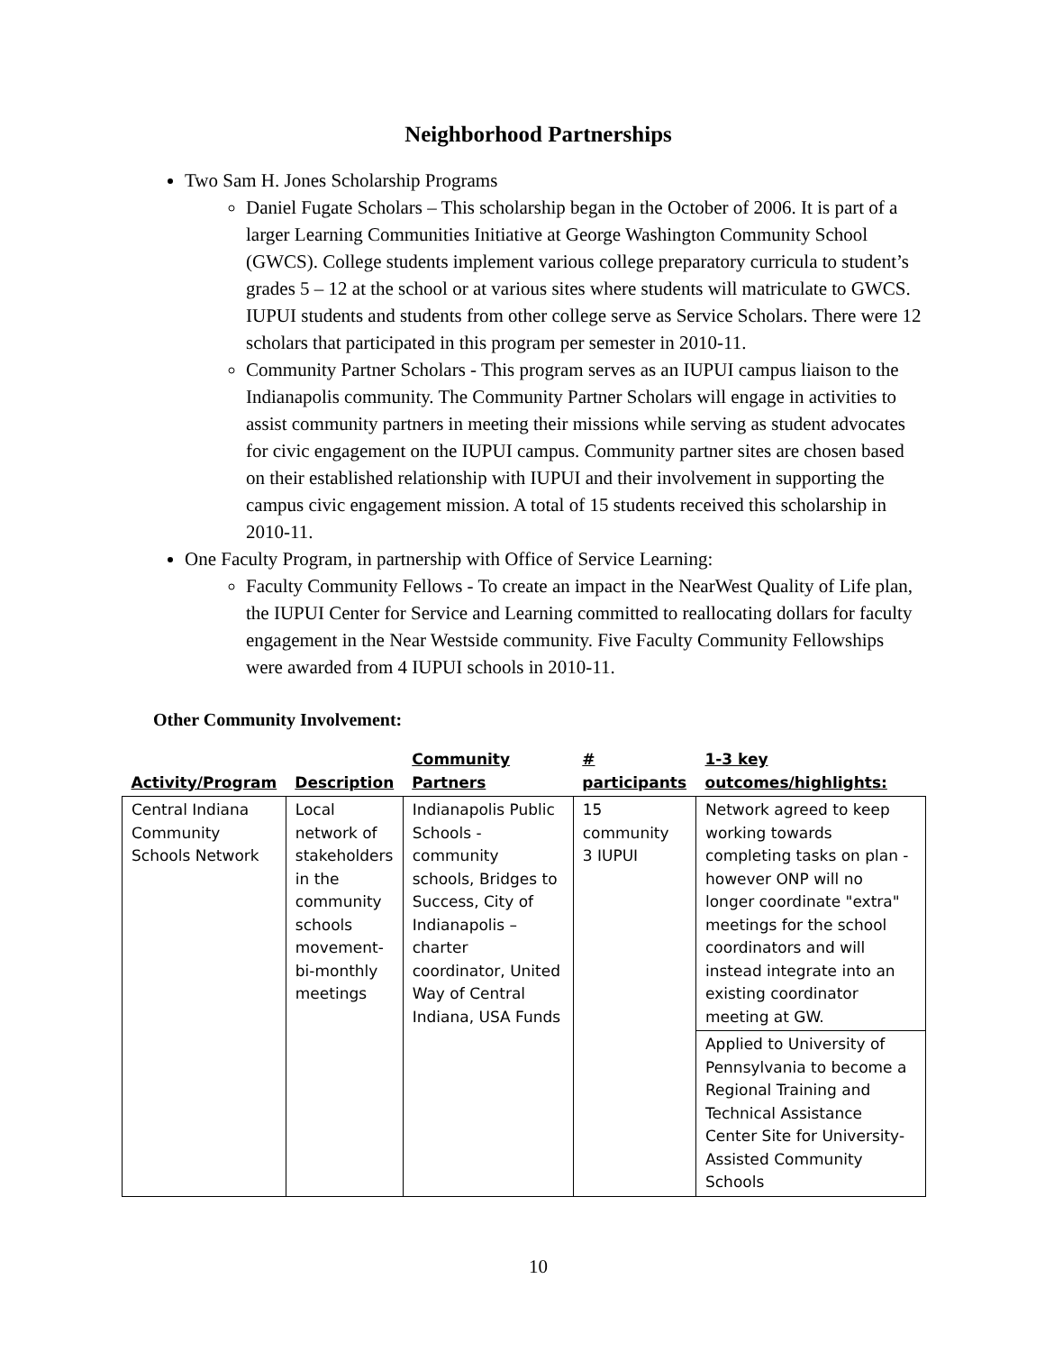Neighborhood Partnerships
Two Sam H. Jones Scholarship Programs
Daniel Fugate Scholars – This scholarship began in the October of 2006. It is part of a larger Learning Communities Initiative at George Washington Community School (GWCS). College students implement various college preparatory curricula to student’s grades 5 – 12 at the school or at various sites where students will matriculate to GWCS. IUPUI students and students from other college serve as Service Scholars. There were 12 scholars that participated in this program per semester in 2010-11.
Community Partner Scholars - This program serves as an IUPUI campus liaison to the Indianapolis community. The Community Partner Scholars will engage in activities to assist community partners in meeting their missions while serving as student advocates for civic engagement on the IUPUI campus. Community partner sites are chosen based on their established relationship with IUPUI and their involvement in supporting the campus civic engagement mission. A total of 15 students received this scholarship in 2010-11.
One Faculty Program, in partnership with Office of Service Learning:
Faculty Community Fellows - To create an impact in the NearWest Quality of Life plan, the IUPUI Center for Service and Learning committed to reallocating dollars for faculty engagement in the Near Westside community. Five Faculty Community Fellowships were awarded from 4 IUPUI schools in 2010-11.
Other Community Involvement:
| Activity/Program | Description | Community Partners | # participants | 1-3 key outcomes/highlights: |
| --- | --- | --- | --- | --- |
| Central Indiana Community Schools Network | Local network of stakeholders in the community schools movement-bi-monthly meetings | Indianapolis Public Schools - community schools, Bridges to Success, City of Indianapolis – charter coordinator, United Way of Central Indiana, USA Funds | 15 community 3 IUPUI | Network agreed to keep working towards completing tasks on plan -however ONP will no longer coordinate "extra" meetings for the school coordinators and will instead integrate into an existing coordinator meeting at GW. |
| | | | | Applied to University of Pennsylvania to become a Regional Training and Technical Assistance Center Site for University-Assisted Community Schools |
10